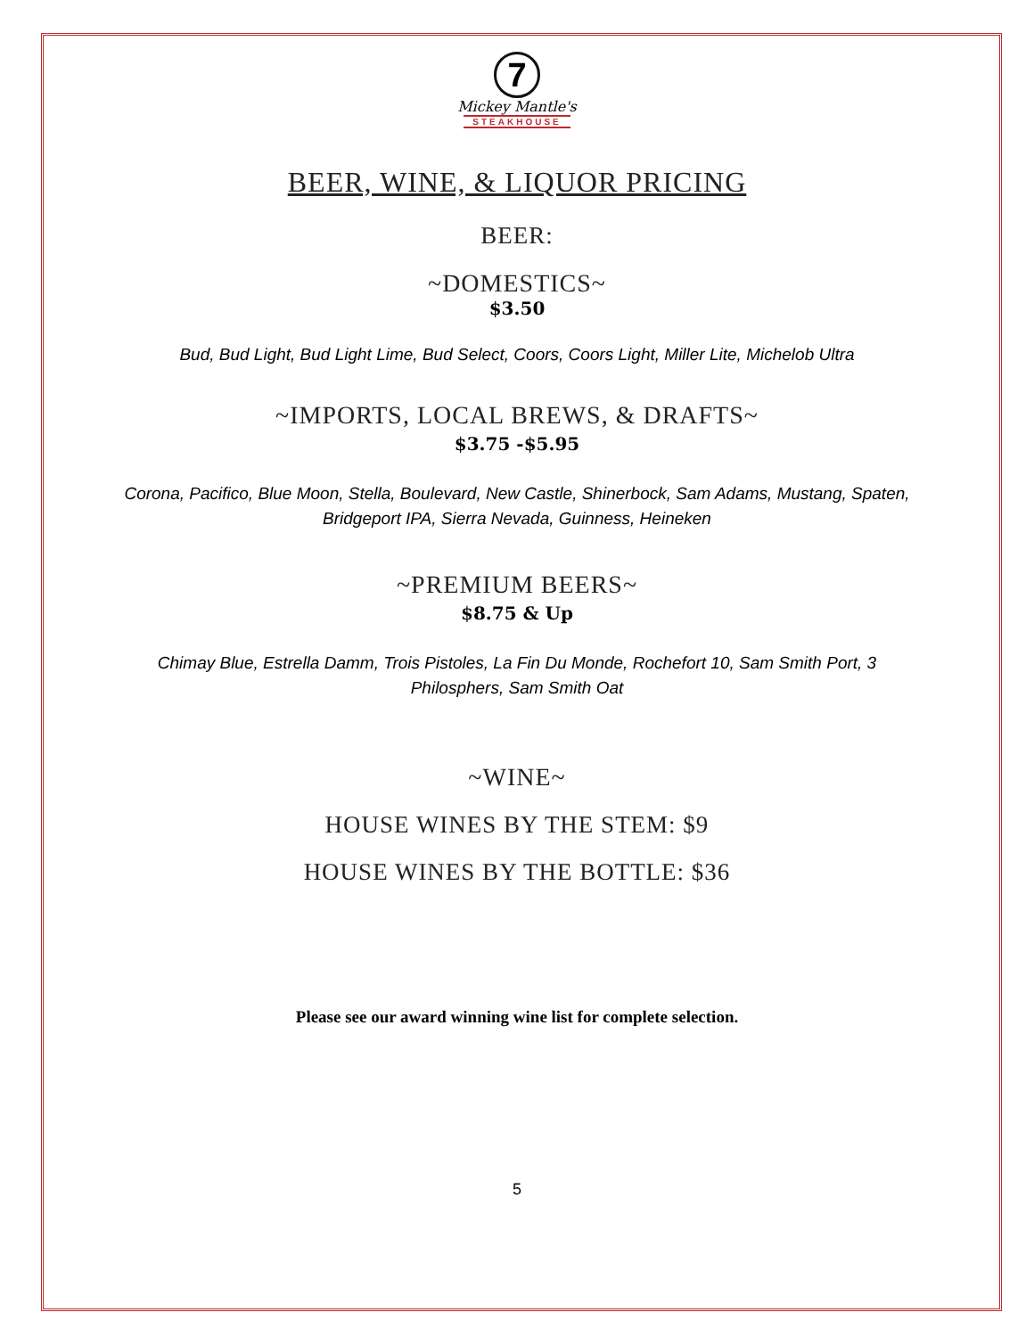7
Mickey Mantle's
STEAKHOUSE
BEER, WINE, & LIQUOR PRICING
BEER:
~DOMESTICS~
$3.50
Bud, Bud Light, Bud Light Lime, Bud Select, Coors, Coors Light, Miller Lite, Michelob Ultra
~IMPORTS, LOCAL BREWS, & DRAFTS~
$3.75 -$5.95
Corona, Pacifico, Blue Moon, Stella, Boulevard, New Castle, Shinerbock, Sam Adams, Mustang, Spaten,
Bridgeport IPA, Sierra Nevada, Guinness, Heineken
~PREMIUM BEERS~
$8.75 & Up
Chimay Blue, Estrella Damm, Trois Pistoles, La Fin Du Monde, Rochefort 10, Sam Smith Port, 3
Philosphers, Sam Smith Oat
~WINE~
HOUSE WINES BY THE STEM: $9
HOUSE WINES BY THE BOTTLE: $36
Please see our award winning wine list for complete selection.
5